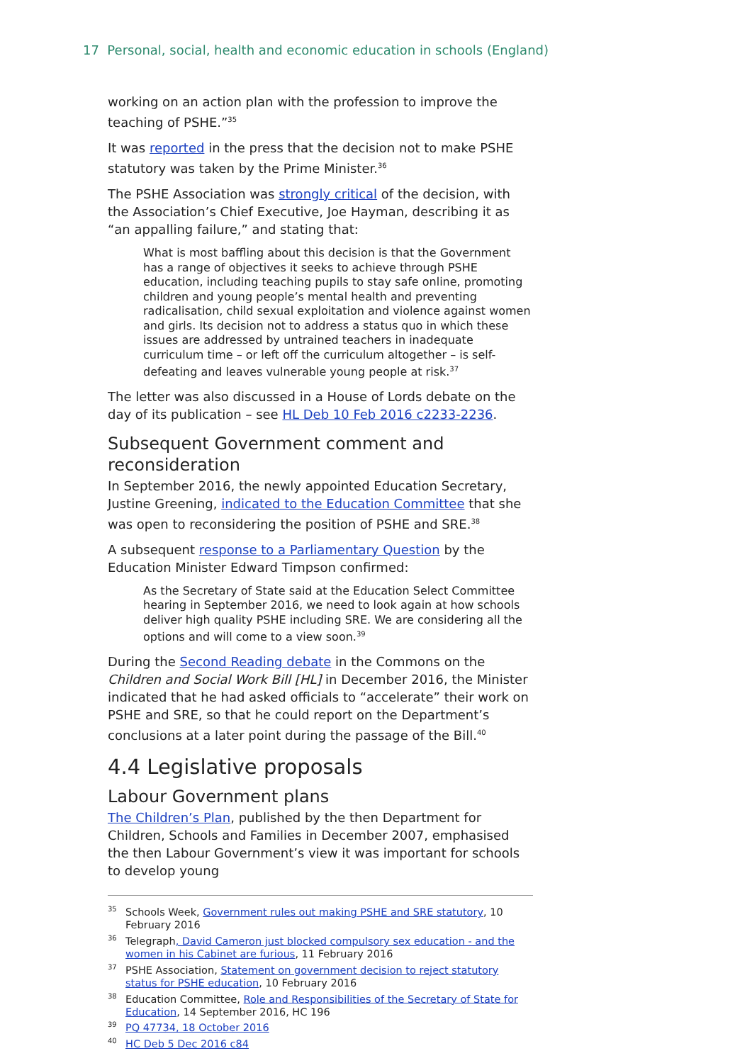17 Personal, social, health and economic education in schools (England)
working on an action plan with the profession to improve the teaching of PSHE.”<sup>35</sup>
It was reported in the press that the decision not to make PSHE statutory was taken by the Prime Minister.<sup>36</sup>
The PSHE Association was strongly critical of the decision, with the Association’s Chief Executive, Joe Hayman, describing it as “an appalling failure,” and stating that:
What is most baffling about this decision is that the Government has a range of objectives it seeks to achieve through PSHE education, including teaching pupils to stay safe online, promoting children and young people’s mental health and preventing radicalisation, child sexual exploitation and violence against women and girls. Its decision not to address a status quo in which these issues are addressed by untrained teachers in inadequate curriculum time – or left off the curriculum altogether – is self-defeating and leaves vulnerable young people at risk.<sup>37</sup>
The letter was also discussed in a House of Lords debate on the day of its publication – see HL Deb 10 Feb 2016 c2233-2236.
Subsequent Government comment and reconsideration
In September 2016, the newly appointed Education Secretary, Justine Greening, indicated to the Education Committee that she was open to reconsidering the position of PSHE and SRE.<sup>38</sup>
A subsequent response to a Parliamentary Question by the Education Minister Edward Timpson confirmed:
As the Secretary of State said at the Education Select Committee hearing in September 2016, we need to look again at how schools deliver high quality PSHE including SRE. We are considering all the options and will come to a view soon.<sup>39</sup>
During the Second Reading debate in the Commons on the Children and Social Work Bill [HL] in December 2016, the Minister indicated that he had asked officials to “accelerate” their work on PSHE and SRE, so that he could report on the Department’s conclusions at a later point during the passage of the Bill.<sup>40</sup>
4.4 Legislative proposals
Labour Government plans
The Children’s Plan, published by the then Department for Children, Schools and Families in December 2007, emphasised the then Labour Government’s view it was important for schools to develop young
<sup>35</sup> Schools Week, Government rules out making PSHE and SRE statutory, 10 February 2016
<sup>36</sup> Telegraph, David Cameron just blocked compulsory sex education - and the women in his Cabinet are furious, 11 February 2016
<sup>37</sup>PSHE Association, Statement on government decision to reject statutory status for PSHE education, 10 February 2016
<sup>38</sup> Education Committee, Role and Responsibilities of the Secretary of State for Education, 14 September 2016, HC 196
<sup>39</sup>PQ 47734, 18 October 2016
<sup>40</sup>HC Deb 5 Dec 2016 c84